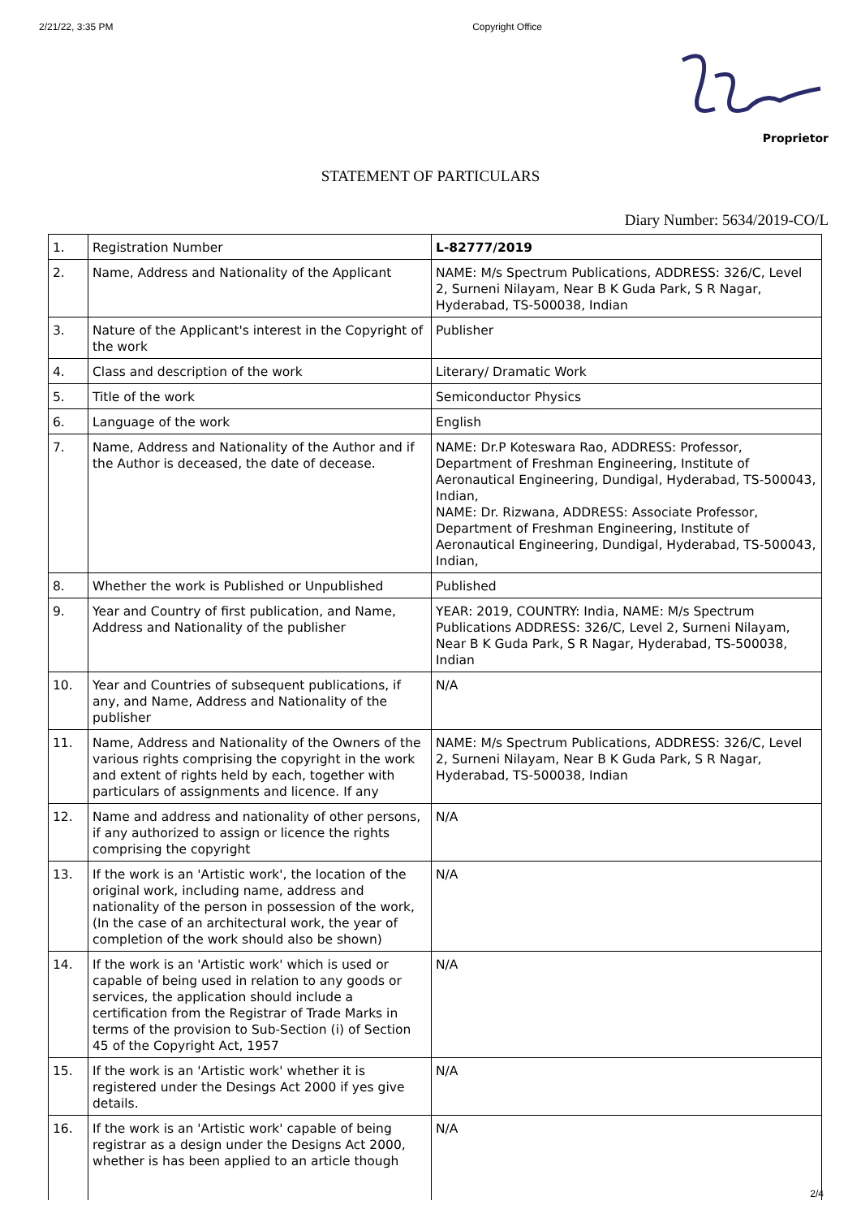2/21/22, 3:35 PM Copyright Office
Proprietor
STATEMENT OF PARTICULARS
Diary Number: 5634/2019-CO/L
| 1. | Registration Number | L-82777/2019 |
| 2. | Name, Address and Nationality of the Applicant | NAME: M/s Spectrum Publications, ADDRESS: 326/C, Level 2, Surneni Nilayam, Near B K Guda Park, S R Nagar, Hyderabad, TS-500038, Indian |
| 3. | Nature of the Applicant's interest in the Copyright of the work | Publisher |
| 4. | Class and description of the work | Literary/ Dramatic Work |
| 5. | Title of the work | Semiconductor Physics |
| 6. | Language of the work | English |
| 7. | Name, Address and Nationality of the Author and if the Author is deceased, the date of decease. | NAME: Dr.P Koteswara Rao, ADDRESS: Professor, Department of Freshman Engineering, Institute of Aeronautical Engineering, Dundigal, Hyderabad, TS-500043, Indian, NAME: Dr. Rizwana, ADDRESS: Associate Professor, Department of Freshman Engineering, Institute of Aeronautical Engineering, Dundigal, Hyderabad, TS-500043, Indian, |
| 8. | Whether the work is Published or Unpublished | Published |
| 9. | Year and Country of first publication, and Name, Address and Nationality of the publisher | YEAR: 2019, COUNTRY: India, NAME: M/s Spectrum Publications ADDRESS: 326/C, Level 2, Surneni Nilayam, Near B K Guda Park, S R Nagar, Hyderabad, TS-500038, Indian |
| 10. | Year and Countries of subsequent publications, if any, and Name, Address and Nationality of the publisher | N/A |
| 11. | Name, Address and Nationality of the Owners of the various rights comprising the copyright in the work and extent of rights held by each, together with particulars of assignments and licence. If any | NAME: M/s Spectrum Publications, ADDRESS: 326/C, Level 2, Surneni Nilayam, Near B K Guda Park, S R Nagar, Hyderabad, TS-500038, Indian |
| 12. | Name and address and nationality of other persons, if any authorized to assign or licence the rights comprising the copyright | N/A |
| 13. | If the work is an 'Artistic work', the location of the original work, including name, address and nationality of the person in possession of the work, (In the case of an architectural work, the year of completion of the work should also be shown) | N/A |
| 14. | If the work is an 'Artistic work' which is used or capable of being used in relation to any goods or services, the application should include a certification from the Registrar of Trade Marks in terms of the provision to Sub-Section (i) of Section 45 of the Copyright Act, 1957 | N/A |
| 15. | If the work is an 'Artistic work' whether it is registered under the Desings Act 2000 if yes give details. | N/A |
| 16. | If the work is an 'Artistic work' capable of being registrar as a design under the Designs Act 2000, whether is has been applied to an article though | N/A |
2/4